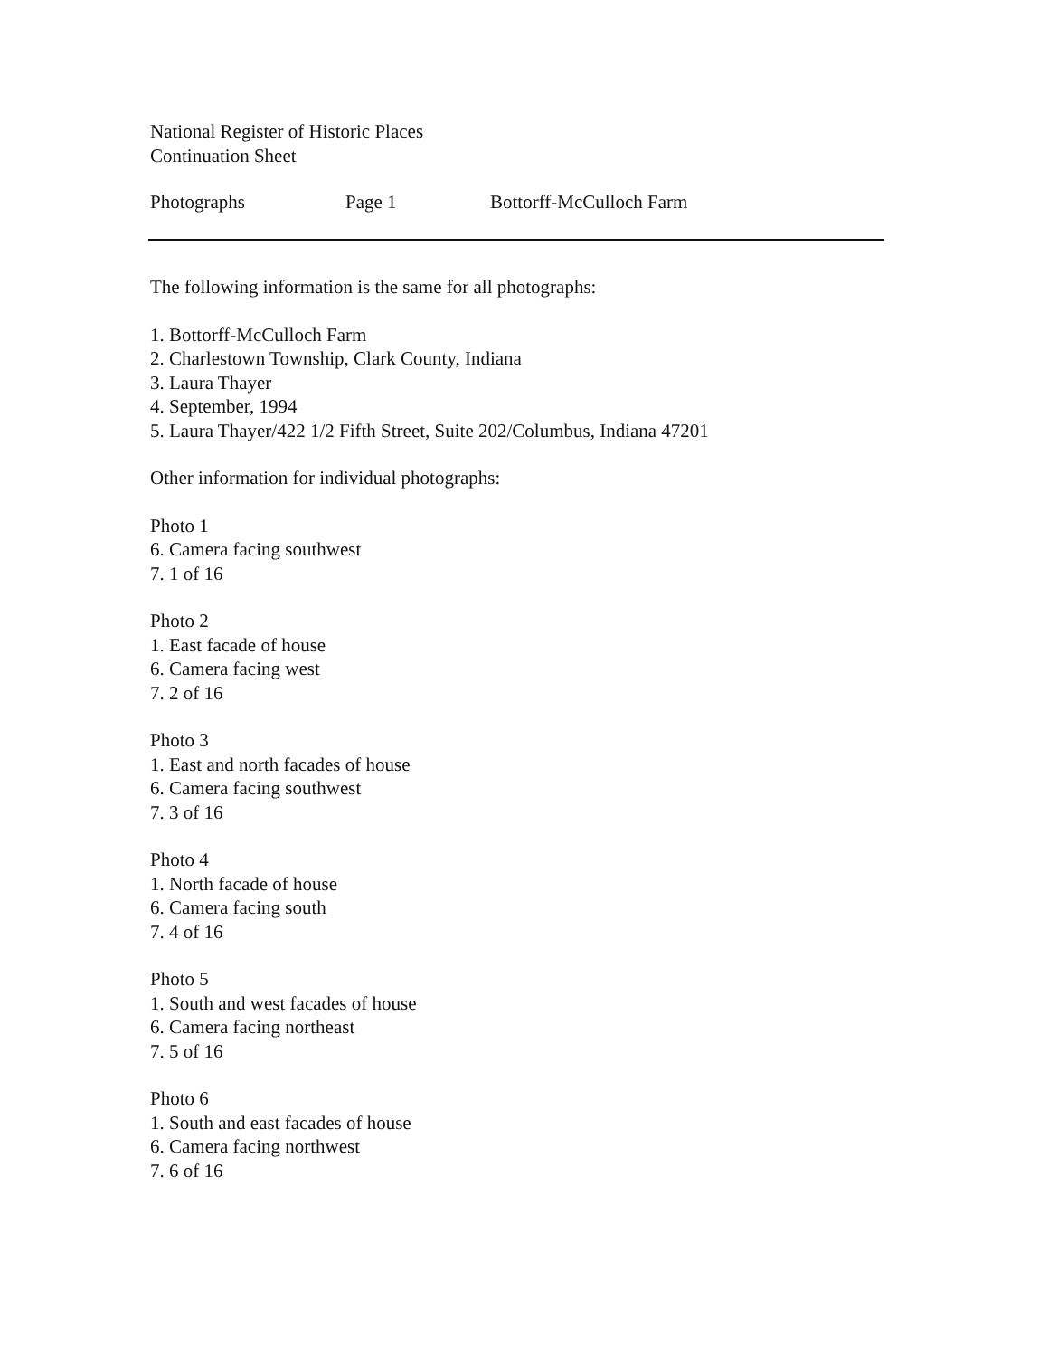National Register of Historic Places
Continuation Sheet
Photographs Page 1 Bottorff-McCulloch Farm
The following information is the same for all photographs:
1. Bottorff-McCulloch Farm
2. Charlestown Township, Clark County, Indiana
3. Laura Thayer
4. September, 1994
5. Laura Thayer/422 1/2 Fifth Street, Suite 202/Columbus, Indiana 47201
Other information for individual photographs:
Photo 1
6. Camera facing southwest
7. 1 of 16
Photo 2
1. East facade of house
6. Camera facing west
7. 2 of 16
Photo 3
1. East and north facades of house
6. Camera facing southwest
7. 3 of 16
Photo 4
1. North facade of house
6. Camera facing south
7. 4 of 16
Photo 5
1. South and west facades of house
6. Camera facing northeast
7. 5 of 16
Photo 6
1. South and east facades of house
6. Camera facing northwest
7. 6 of 16